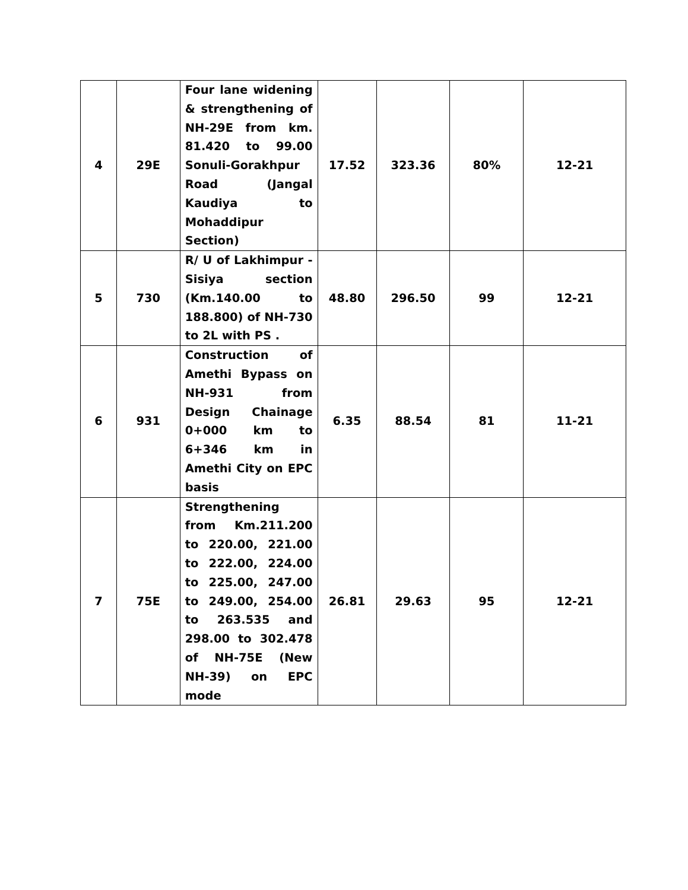| 4 | 29E | Four lane widening & strengthening of NH-29E from km. 81.420 to 99.00 Sonuli-Gorakhpur Road (Jangal Kaudiya to Mohaddipur Section) | 17.52 | 323.36 | 80% | 12-21 |
| 5 | 730 | R/ U of Lakhimpur - Sisiya section (Km.140.00 to 188.800) of NH-730 to 2L with PS . | 48.80 | 296.50 | 99 | 12-21 |
| 6 | 931 | Construction of Amethi Bypass on NH-931 from Design Chainage 0+000 km to 6+346 km in Amethi City on EPC basis | 6.35 | 88.54 | 81 | 11-21 |
| 7 | 75E | Strengthening from Km.211.200 to 220.00, 221.00 to 222.00, 224.00 to 225.00, 247.00 to 249.00, 254.00 to 263.535 and 298.00 to 302.478 of NH-75E (New NH-39) on EPC mode | 26.81 | 29.63 | 95 | 12-21 |